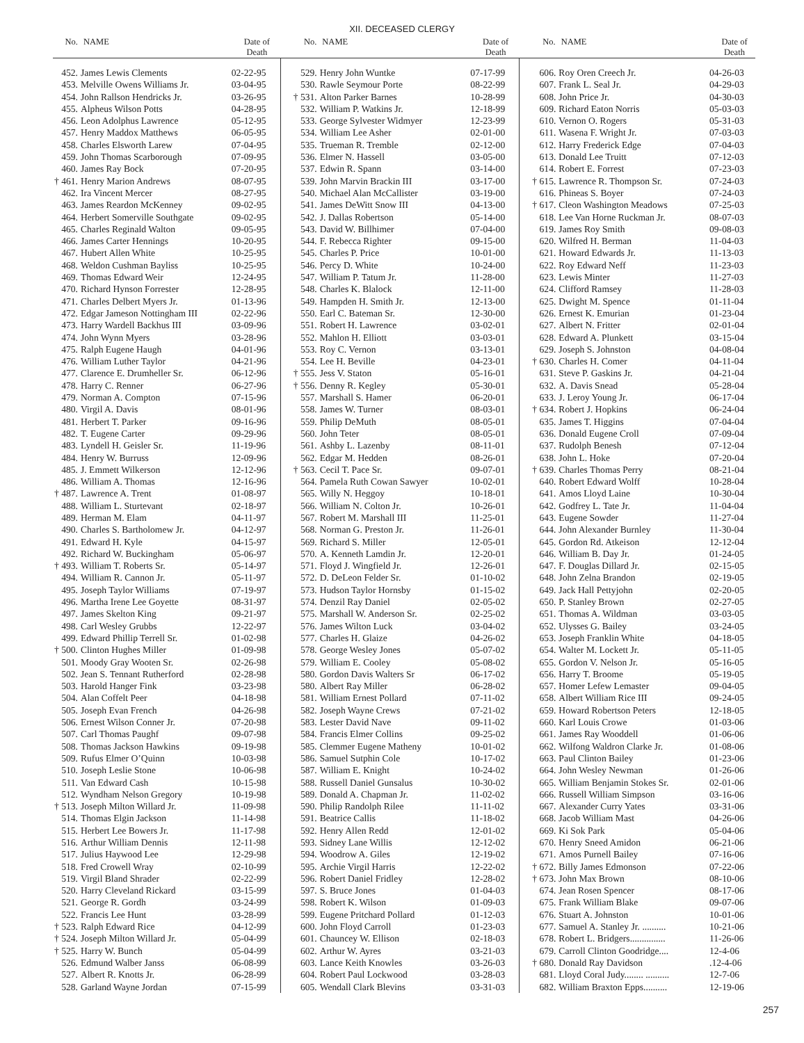XII. DECEASED CLERGY
No. NAME Date of
Death
No. NAME Date of
Death
No. NAME Date of
Death
| 452. | James Lewis Clements | 02-22-95 |
| 453. | Melville Owens Williams Jr. | 03-04-95 |
| 454. | John Rallson Hendricks Jr. | 03-26-95 |
| 455. | Alpheus Wilson Potts | 04-28-95 |
| 456. | Leon Adolphus Lawrence | 05-12-95 |
| 457. | Henry Maddox Matthews | 06-05-95 |
| 458. | Charles Elsworth Larew | 07-04-95 |
| 459. | John Thomas Scarborough | 07-09-95 |
| 460. | James Ray Bock | 07-20-95 |
| † 461. | Henry Marion Andrews | 08-07-95 |
| 462. | Ira Vincent Mercer | 08-27-95 |
| 463. | James Reardon McKenney | 09-02-95 |
| 464. | Herbert Somerville Southgate | 09-02-95 |
| 465. | Charles Reginald Walton | 09-05-95 |
| 466. | James Carter Hennings | 10-20-95 |
| 467. | Hubert Allen White | 10-25-95 |
| 468. | Weldon Cushman Bayliss | 10-25-95 |
| 469. | Thomas Edward Weir | 12-24-95 |
| 470. | Richard Hynson Forrester | 12-28-95 |
| 471. | Charles Delbert Myers Jr. | 01-13-96 |
| 472. | Edgar Jameson Nottingham III | 02-22-96 |
| 473. | Harry Wardell Backhus III | 03-09-96 |
| 474. | John Wynn Myers | 03-28-96 |
| 475. | Ralph Eugene Haugh | 04-01-96 |
| 476. | William Luther Taylor | 04-21-96 |
| 477. | Clarence E. Drumheller Sr. | 06-12-96 |
| 478. | Harry C. Renner | 06-27-96 |
| 479. | Norman A. Compton | 07-15-96 |
| 480. | Virgil A. Davis | 08-01-96 |
| 481. | Herbert T. Parker | 09-16-96 |
| 482. | T. Eugene Carter | 09-29-96 |
| 483. | Lyndell H. Geisler Sr. | 11-19-96 |
| 484. | Henry W. Burruss | 12-09-96 |
| 485. | J. Emmett Wilkerson | 12-12-96 |
| 486. | William A. Thomas | 12-16-96 |
| † 487. | Lawrence A. Trent | 01-08-97 |
| 488. | William L. Sturtevant | 02-18-97 |
| 489. | Herman M. Elam | 04-11-97 |
| 490. | Charles S. Bartholomew Jr. | 04-12-97 |
| 491. | Edward H. Kyle | 04-15-97 |
| 492. | Richard W. Buckingham | 05-06-97 |
| † 493. | William T. Roberts Sr. | 05-14-97 |
| 494. | William R. Cannon Jr. | 05-11-97 |
| 495. | Joseph Taylor Williams | 07-19-97 |
| 496. | Martha Irene Lee Goyette | 08-31-97 |
| 497. | James Skelton King | 09-21-97 |
| 498. | Carl Wesley Grubbs | 12-22-97 |
| 499. | Edward Phillip Terrell Sr. | 01-02-98 |
| † 500. | Clinton Hughes Miller | 01-09-98 |
| 501. | Moody Gray Wooten Sr. | 02-26-98 |
| 502. | Jean S. Tennant Rutherford | 02-28-98 |
| 503. | Harold Hanger Fink | 03-23-98 |
| 504. | Alan Coffelt Peer | 04-18-98 |
| 505. | Joseph Evan French | 04-26-98 |
| 506. | Ernest Wilson Conner Jr. | 07-20-98 |
| 507. | Carl Thomas Paughf | 09-07-98 |
| 508. | Thomas Jackson Hawkins | 09-19-98 |
| 509. | Rufus Elmer O’Quinn | 10-03-98 |
| 510. | Joseph Leslie Stone | 10-06-98 |
| 511. | Van Edward Cash | 10-15-98 |
| 512. | Wyndham Nelson Gregory | 10-19-98 |
| † 513. | Joseph Milton Willard Jr. | 11-09-98 |
| 514. | Thomas Elgin Jackson | 11-14-98 |
| 515. | Herbert Lee Bowers Jr. | 11-17-98 |
| 516. | Arthur William Dennis | 12-11-98 |
| 517. | Julius Haywood Lee | 12-29-98 |
| 518. | Fred Crowell Wray | 02-10-99 |
| 519. | Virgil Bland Shrader | 02-22-99 |
| 520. | Harry Cleveland Rickard | 03-15-99 |
| 521. | George R. Gordh | 03-24-99 |
| 522. | Francis Lee Hunt | 03-28-99 |
| † 523. | Ralph Edward Rice | 04-12-99 |
| † 524. | Joseph Milton Willard Jr. | 05-04-99 |
| † 525. | Harry W. Bunch | 05-04-99 |
| 526. | Edmund Walber Janss | 06-08-99 |
| 527. | Albert R. Knotts Jr. | 06-28-99 |
| 528. | Garland Wayne Jordan | 07-15-99 |
| 529. | Henry John Wuntke | 07-17-99 |
| 530. | Rawle Seymour Porte | 08-22-99 |
| † 531. | Alton Parker Barnes | 10-28-99 |
| 532. | William P. Watkins Jr. | 12-18-99 |
| 533. | George Sylvester Widmyer | 12-23-99 |
| 534. | William Lee Asher | 02-01-00 |
| 535. | Trueman R. Tremble | 02-12-00 |
| 536. | Elmer N. Hassell | 03-05-00 |
| 537. | Edwin R. Spann | 03-14-00 |
| 539. | John Marvin Brackin III | 03-17-00 |
| 540. | Michael Alan McCallister | 03-19-00 |
| 541. | James DeWitt Snow III | 04-13-00 |
| 542. | J. Dallas Robertson | 05-14-00 |
| 543. | David W. Billhimer | 07-04-00 |
| 544. | F. Rebecca Righter | 09-15-00 |
| 545. | Charles P. Price | 10-01-00 |
| 546. | Percy D. White | 10-24-00 |
| 547. | William P. Tatum Jr. | 11-28-00 |
| 548. | Charles K. Blalock | 12-11-00 |
| 549. | Hampden H. Smith Jr. | 12-13-00 |
| 550. | Earl C. Bateman Sr. | 12-30-00 |
| 551. | Robert H. Lawrence | 03-02-01 |
| 552. | Mahlon H. Elliott | 03-03-01 |
| 553. | Roy C. Vernon | 03-13-01 |
| 554. | Lee H. Beville | 04-23-01 |
| † 555. | Jess V. Staton | 05-16-01 |
| † 556. | Denny R. Kegley | 05-30-01 |
| 557. | Marshall S. Hamer | 06-20-01 |
| 558. | James W. Turner | 08-03-01 |
| 559. | Philip DeMuth | 08-05-01 |
| 560. | John Teter | 08-05-01 |
| 561. | Ashby L. Lazenby | 08-11-01 |
| 562. | Edgar M. Hedden | 08-26-01 |
| † 563. | Cecil T. Pace Sr. | 09-07-01 |
| 564. | Pamela Ruth Cowan Sawyer | 10-02-01 |
| 565. | Willy N. Heggoy | 10-18-01 |
| 566. | William N. Colton Jr. | 10-26-01 |
| 567. | Robert M. Marshall III | 11-25-01 |
| 568. | Norman G. Preston Jr. | 11-26-01 |
| 569. | Richard S. Miller | 12-05-01 |
| 570. | A. Kenneth Lamdin Jr. | 12-20-01 |
| 571. | Floyd J. Wingfield Jr. | 12-26-01 |
| 572. | D. DeLeon Felder Sr. | 01-10-02 |
| 573. | Hudson Taylor Hornsby | 01-15-02 |
| 574. | Denzil Ray Daniel | 02-05-02 |
| 575. | Marshall W. Anderson Sr. | 02-25-02 |
| 576. | James Wilton Luck | 03-04-02 |
| 577. | Charles H. Glaize | 04-26-02 |
| 578. | George Wesley Jones | 05-07-02 |
| 579. | William E. Cooley | 05-08-02 |
| 580. | Gordon Davis Walters Sr | 06-17-02 |
| 580. | Albert Ray Miller | 06-28-02 |
| 581. | William Ernest Pollard | 07-11-02 |
| 582. | Joseph Wayne Crews | 07-21-02 |
| 583. | Lester David Nave | 09-11-02 |
| 584. | Francis Elmer Collins | 09-25-02 |
| 585. | Clemmer Eugene Matheny | 10-01-02 |
| 586. | Samuel Sutphin Cole | 10-17-02 |
| 587. | William E. Knight | 10-24-02 |
| 588. | Russell Daniel Gunsalus | 10-30-02 |
| 589. | Donald A. Chapman Jr. | 11-02-02 |
| 590. | Philip Randolph Rilee | 11-11-02 |
| 591. | Beatrice Callis | 11-18-02 |
| 592. | Henry Allen Redd | 12-01-02 |
| 593. | Sidney Lane Willis | 12-12-02 |
| 594. | Woodrow A. Giles | 12-19-02 |
| 595. | Archie Virgil Harris | 12-22-02 |
| 596. | Robert Daniel Fridley | 12-28-02 |
| 597. | S. Bruce Jones | 01-04-03 |
| 598. | Robert K. Wilson | 01-09-03 |
| 599. | Eugene Pritchard Pollard | 01-12-03 |
| 600. | John Floyd Carroll | 01-23-03 |
| 601. | Chauncey W. Ellison | 02-18-03 |
| 602. | Arthur W. Ayres | 03-21-03 |
| 603. | Lance Keith Knowles | 03-26-03 |
| 604. | Robert Paul Lockwood | 03-28-03 |
| 605. | Wendall Clark Blevins | 03-31-03 |
| 606. | Roy Oren Creech Jr. | 04-26-03 |
| 607. | Frank L. Seal Jr. | 04-29-03 |
| 608. | John Price Jr. | 04-30-03 |
| 609. | Richard Eaton Norris | 05-03-03 |
| 610. | Vernon O. Rogers | 05-31-03 |
| 611. | Wasena F. Wright Jr. | 07-03-03 |
| 612. | Harry Frederick Edge | 07-04-03 |
| 613. | Donald Lee Truitt | 07-12-03 |
| 614. | Robert E. Forrest | 07-23-03 |
| † 615. | Lawrence R. Thompson Sr. | 07-24-03 |
| 616. | Phineas S. Boyer | 07-24-03 |
| † 617. | Cleon Washington Meadows | 07-25-03 |
| 618. | Lee Van Horne Ruckman Jr. | 08-07-03 |
| 619. | James Roy Smith | 09-08-03 |
| 620. | Wilfred H. Berman | 11-04-03 |
| 621. | Howard Edwards Jr. | 11-13-03 |
| 622. | Roy Edward Neff | 11-23-03 |
| 623. | Lewis Minter | 11-27-03 |
| 624. | Clifford Ramsey | 11-28-03 |
| 625. | Dwight M. Spence | 01-11-04 |
| 626. | Ernest K. Emurian | 01-23-04 |
| 627. | Albert N. Fritter | 02-01-04 |
| 628. | Edward A. Plunkett | 03-15-04 |
| 629. | Joseph S. Johnston | 04-08-04 |
| † 630. | Charles H. Comer | 04-11-04 |
| 631. | Steve P. Gaskins Jr. | 04-21-04 |
| 632. | A. Davis Snead | 05-28-04 |
| 633. | J. Leroy Young Jr. | 06-17-04 |
| † 634. | Robert J. Hopkins | 06-24-04 |
| 635. | James T. Higgins | 07-04-04 |
| 636. | Donald Eugene Croll | 07-09-04 |
| 637. | Rudolph Benesh | 07-12-04 |
| 638. | John L. Hoke | 07-20-04 |
| † 639. | Charles Thomas Perry | 08-21-04 |
| 640. | Robert Edward Wolff | 10-28-04 |
| 641. | Amos Lloyd Laine | 10-30-04 |
| 642. | Godfrey L. Tate Jr. | 11-04-04 |
| 643. | Eugene Sowder | 11-27-04 |
| 644. | John Alexander Burnley | 11-30-04 |
| 645. | Gordon Rd. Atkeison | 12-12-04 |
| 646. | William B. Day Jr. | 01-24-05 |
| 647. | F. Douglas Dillard Jr. | 02-15-05 |
| 648. | John Zelna Brandon | 02-19-05 |
| 649. | Jack Hall Pettyjohn | 02-20-05 |
| 650. | P. Stanley Brown | 02-27-05 |
| 651. | Thomas A. Wildman | 03-03-05 |
| 652. | Ulysses G. Bailey | 03-24-05 |
| 653. | Joseph Franklin White | 04-18-05 |
| 654. | Walter M. Lockett Jr. | 05-11-05 |
| 655. | Gordon V. Nelson Jr. | 05-16-05 |
| 656. | Harry T. Broome | 05-19-05 |
| 657. | Homer Lefew Lemaster | 09-04-05 |
| 658. | Albert William Rice III | 09-24-05 |
| 659. | Howard Robertson Peters | 12-18-05 |
| 660. | Karl Louis Crowe | 01-03-06 |
| 661. | James Ray Wooddell | 01-06-06 |
| 662. | Wilfong Waldron Clarke Jr. | 01-08-06 |
| 663. | Paul Clinton Bailey | 01-23-06 |
| 664. | John Wesley Newman | 01-26-06 |
| 665. | William Benjamin Stokes Sr. | 02-01-06 |
| 666. | Russell William Simpson | 03-16-06 |
| 667. | Alexander Curry Yates | 03-31-06 |
| 668. | Jacob William Mast | 04-26-06 |
| 669. | Ki Sok Park | 05-04-06 |
| 670. | Henry Sneed Amidon | 06-21-06 |
| 671. | Amos Purnell Bailey | 07-16-06 |
| † 672. | Billy James Edmonson | 07-22-06 |
| † 673. | John Max Brown | 08-10-06 |
| 674. | Jean Rosen Spencer | 08-17-06 |
| 675. | Frank William Blake | 09-07-06 |
| 676. | Stuart A. Johnston | 10-01-06 |
| 677. | Samuel A. Stanley Jr. .......... | 10-21-06 |
| 678. | Robert L. Bridgers............... | 11-26-06 |
| 679. | Carroll Clinton Goodridge.... | 12-4-06 |
| † 680. | Donald Ray Davidson | .12-4-06 |
| 681. | Lloyd Coral Judy........ .......... | 12-7-06 |
| 682. | William Braxton Epps.......... | 12-19-06 |
257